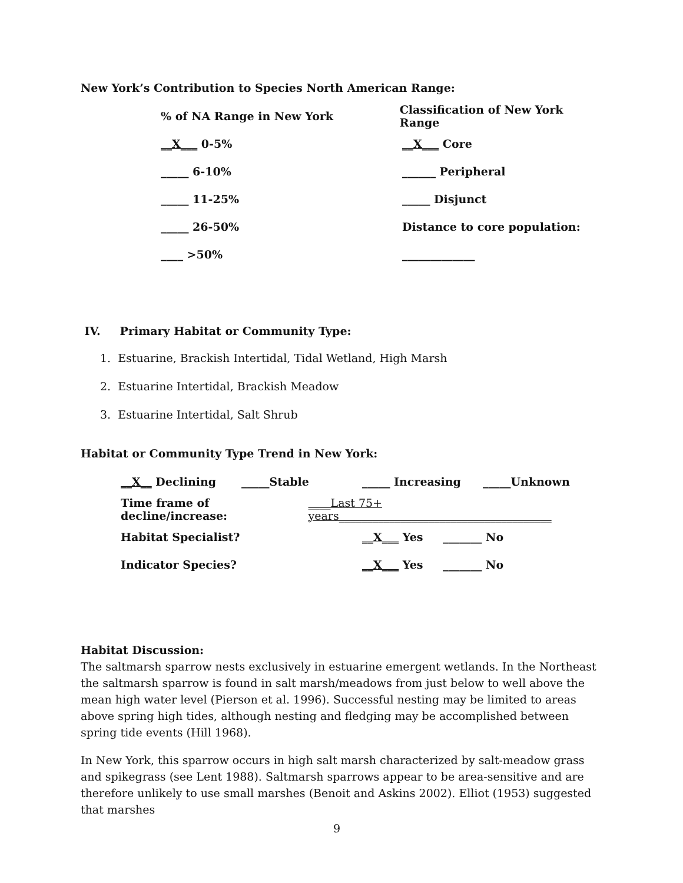New York’s Contribution to Species North American Range:
% of NA Range in New York Classification of New York Range
__X___ 0-5% __X___ Core
_____ 6-10% ______ Peripheral
_____ 11-25% _____ Disjunct
_____ 26-50% Distance to core population:
____ >50% _____________
IV. Primary Habitat or Community Type:
1. Estuarine, Brackish Intertidal, Tidal Wetland, High Marsh
2. Estuarine Intertidal, Brackish Meadow
3. Estuarine Intertidal, Salt Shrub
Habitat or Community Type Trend in New York:
__X__ Declining _____Stable _____ Increasing _____Unknown
Time frame of decline/increase: ____Last 75+ years______________________________________
Habitat Specialist? __X___ Yes _______ No
Indicator Species? __X___ Yes _______ No
Habitat Discussion:
The saltmarsh sparrow nests exclusively in estuarine emergent wetlands. In the Northeast the saltmarsh sparrow is found in salt marsh/meadows from just below to well above the mean high water level (Pierson et al. 1996). Successful nesting may be limited to areas above spring high tides, although nesting and fledging may be accomplished between spring tide events (Hill 1968).
In New York, this sparrow occurs in high salt marsh characterized by salt-meadow grass and spikegrass (see Lent 1988). Saltmarsh sparrows appear to be area-sensitive and are therefore unlikely to use small marshes (Benoit and Askins 2002). Elliot (1953) suggested that marshes
9